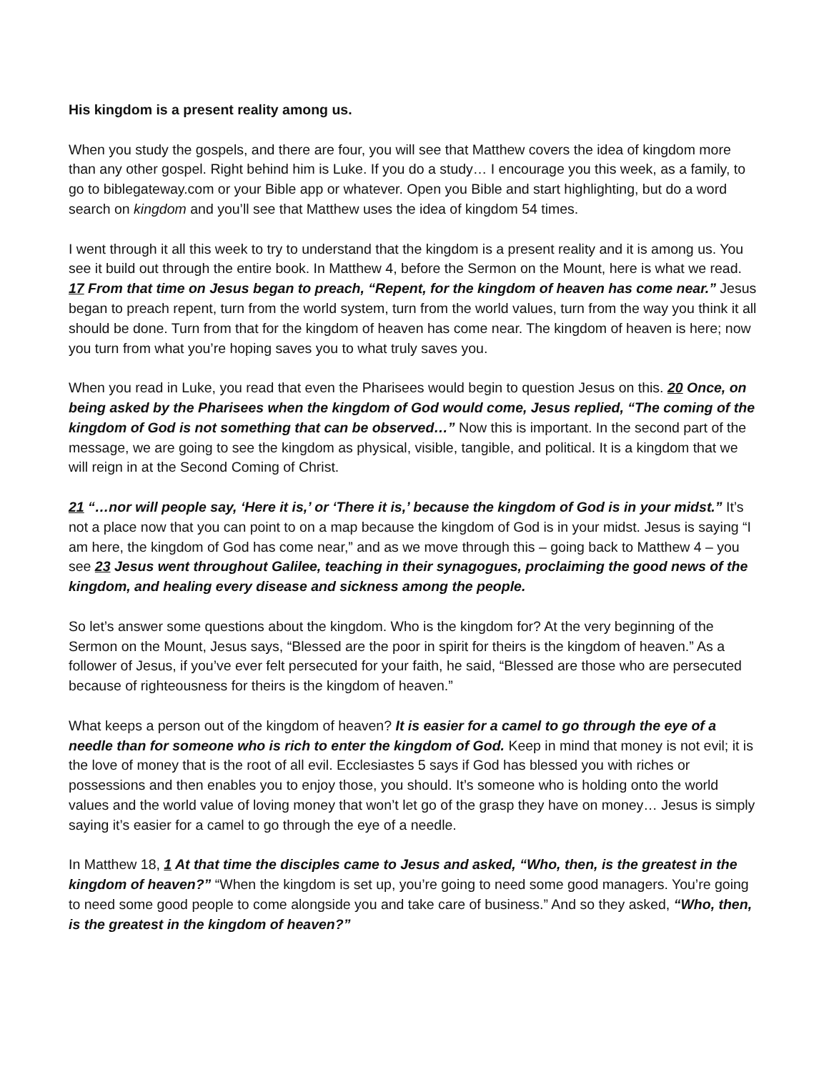His kingdom is a present reality among us.
When you study the gospels, and there are four, you will see that Matthew covers the idea of kingdom more than any other gospel. Right behind him is Luke. If you do a study… I encourage you this week, as a family, to go to biblegateway.com or your Bible app or whatever. Open you Bible and start highlighting, but do a word search on kingdom and you’ll see that Matthew uses the idea of kingdom 54 times.
I went through it all this week to try to understand that the kingdom is a present reality and it is among us. You see it build out through the entire book. In Matthew 4, before the Sermon on the Mount, here is what we read. 17 From that time on Jesus began to preach, “Repent, for the kingdom of heaven has come near.” Jesus began to preach repent, turn from the world system, turn from the world values, turn from the way you think it all should be done. Turn from that for the kingdom of heaven has come near. The kingdom of heaven is here; now you turn from what you’re hoping saves you to what truly saves you.
When you read in Luke, you read that even the Pharisees would begin to question Jesus on this. 20 Once, on being asked by the Pharisees when the kingdom of God would come, Jesus replied, “The coming of the kingdom of God is not something that can be observed…” Now this is important. In the second part of the message, we are going to see the kingdom as physical, visible, tangible, and political. It is a kingdom that we will reign in at the Second Coming of Christ.
21 “…nor will people say, ‘Here it is,’ or ‘There it is,’ because the kingdom of God is in your midst.” It’s not a place now that you can point to on a map because the kingdom of God is in your midst. Jesus is saying “I am here, the kingdom of God has come near,” and as we move through this – going back to Matthew 4 – you see 23 Jesus went throughout Galilee, teaching in their synagogues, proclaiming the good news of the kingdom, and healing every disease and sickness among the people.
So let’s answer some questions about the kingdom. Who is the kingdom for? At the very beginning of the Sermon on the Mount, Jesus says, “Blessed are the poor in spirit for theirs is the kingdom of heaven.” As a follower of Jesus, if you’ve ever felt persecuted for your faith, he said, “Blessed are those who are persecuted because of righteousness for theirs is the kingdom of heaven.”
What keeps a person out of the kingdom of heaven? It is easier for a camel to go through the eye of a needle than for someone who is rich to enter the kingdom of God. Keep in mind that money is not evil; it is the love of money that is the root of all evil. Ecclesiastes 5 says if God has blessed you with riches or possessions and then enables you to enjoy those, you should. It’s someone who is holding onto the world values and the world value of loving money that won’t let go of the grasp they have on money… Jesus is simply saying it’s easier for a camel to go through the eye of a needle.
In Matthew 18, 1 At that time the disciples came to Jesus and asked, “Who, then, is the greatest in the kingdom of heaven?” “When the kingdom is set up, you’re going to need some good managers. You’re going to need some good people to come alongside you and take care of business.” And so they asked, “Who, then, is the greatest in the kingdom of heaven?”